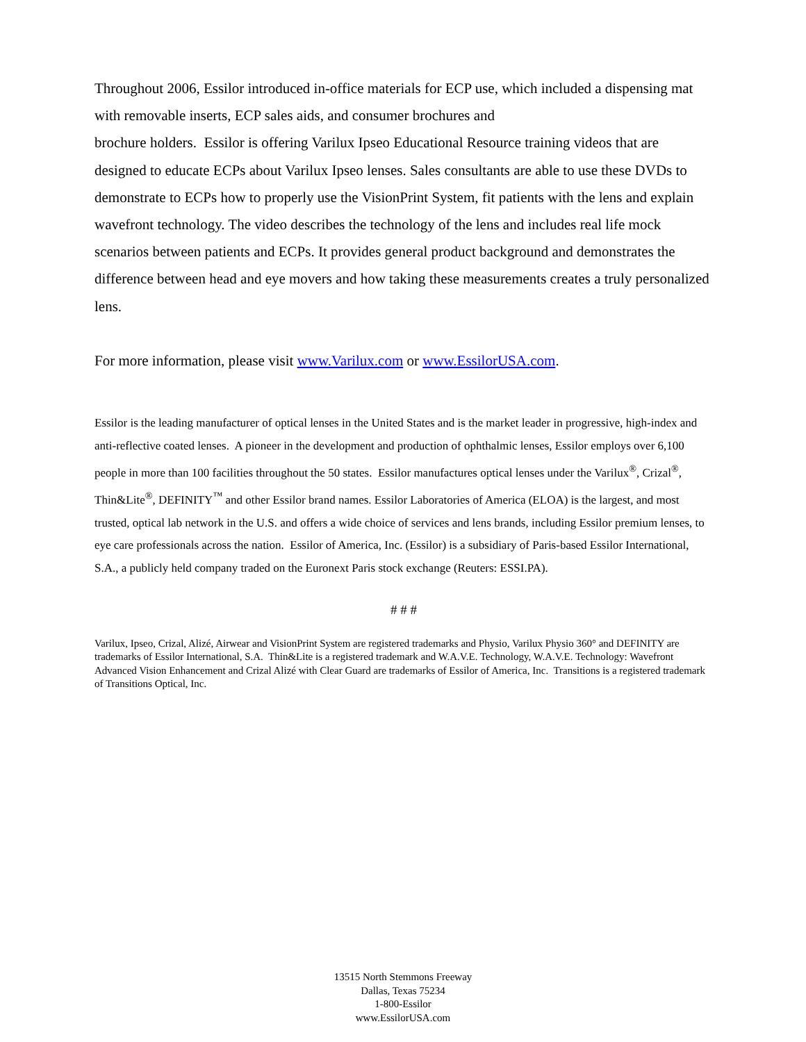Throughout 2006, Essilor introduced in-office materials for ECP use, which included a dispensing mat with removable inserts, ECP sales aids, and consumer brochures and
brochure holders. Essilor is offering Varilux Ipseo Educational Resource training videos that are designed to educate ECPs about Varilux Ipseo lenses. Sales consultants are able to use these DVDs to demonstrate to ECPs how to properly use the VisionPrint System, fit patients with the lens and explain wavefront technology. The video describes the technology of the lens and includes real life mock scenarios between patients and ECPs. It provides general product background and demonstrates the difference between head and eye movers and how taking these measurements creates a truly personalized lens.
For more information, please visit www.Varilux.com or www.EssilorUSA.com.
Essilor is the leading manufacturer of optical lenses in the United States and is the market leader in progressive, high-index and anti-reflective coated lenses. A pioneer in the development and production of ophthalmic lenses, Essilor employs over 6,100 people in more than 100 facilities throughout the 50 states. Essilor manufactures optical lenses under the Varilux<sup>®</sup>, Crizal<sup>®</sup>, Thin&Lite<sup>®</sup>, DEFINITY<sup>™</sup> and other Essilor brand names. Essilor Laboratories of America (ELOA) is the largest, and most trusted, optical lab network in the U.S. and offers a wide choice of services and lens brands, including Essilor premium lenses, to eye care professionals across the nation. Essilor of America, Inc. (Essilor) is a subsidiary of Paris-based Essilor International, S.A., a publicly held company traded on the Euronext Paris stock exchange (Reuters: ESSI.PA).
# # #
Varilux, Ipseo, Crizal, Alizé, Airwear and VisionPrint System are registered trademarks and Physio, Varilux Physio 360° and DEFINITY are trademarks of Essilor International, S.A. Thin&Lite is a registered trademark and W.A.V.E. Technology, W.A.V.E. Technology: Wavefront Advanced Vision Enhancement and Crizal Alizé with Clear Guard are trademarks of Essilor of America, Inc. Transitions is a registered trademark of Transitions Optical, Inc.
13515 North Stemmons Freeway
Dallas, Texas 75234
1-800-Essilor
www.EssilorUSA.com